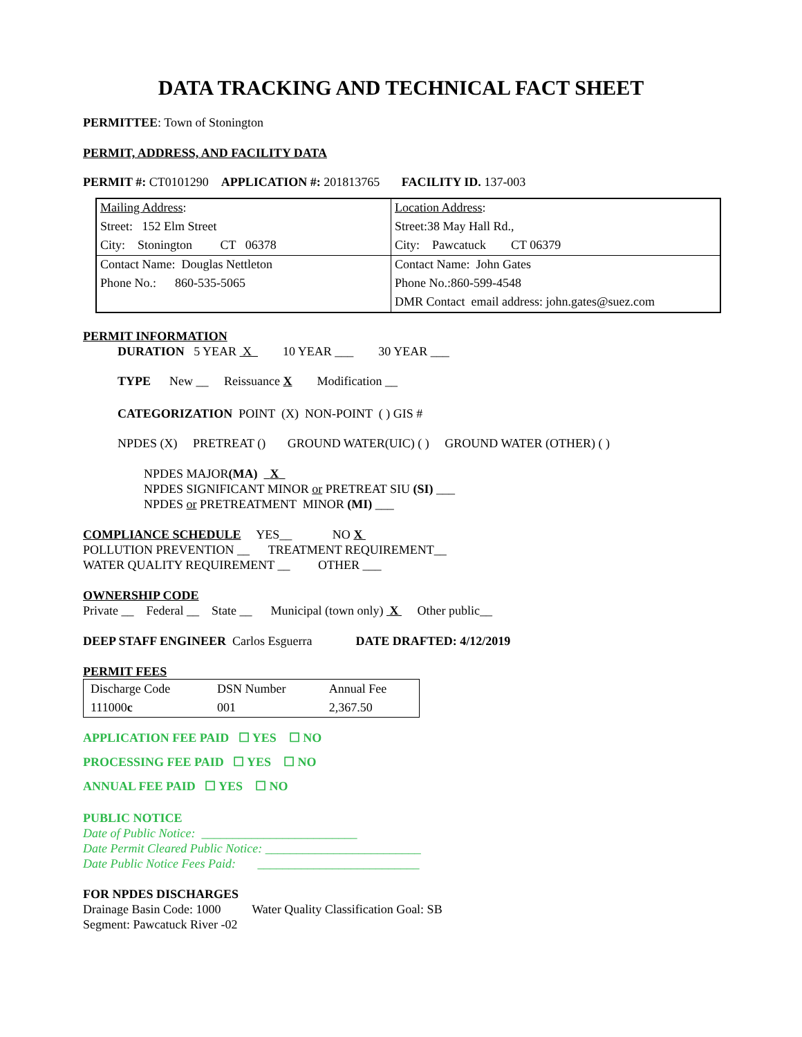DATA TRACKING AND TECHNICAL FACT SHEET
PERMITTEE: Town of Stonington
PERMIT, ADDRESS, AND FACILITY DATA
PERMIT #: CT0101290 APPLICATION #: 201813765 FACILITY ID. 137-003
| Mailing Address : | Location Address : |
| Street: 152 Elm Street | Street:38 May Hall Rd., |
| City: Stonington CT 06378 | City: Pawcatuck CT 06379 |
| Contact Name: Douglas Nettleton | Contact Name: John Gates |
| Phone No.: 860-535-5065 | Phone No.:860-599-4548 |
| | DMR Contact email address: john.gates@suez.com |
PERMIT INFORMATION
DURATION 5 YEAR X 10 YEAR ___ 30 YEAR ___
TYPE New __ Reissuance X Modification __
CATEGORIZATION POINT (X) NON-POINT ( ) GIS #
NPDES (X) PRETREAT () GROUND WATER(UIC) ( ) GROUND WATER (OTHER) ( )
NPDES MAJOR(MA) X
NPDES SIGNIFICANT MINOR or PRETREAT SIU (SI) ___
NPDES or PRETREATMENT MINOR (MI) ___
COMPLIANCE SCHEDULE YES__ NO X
POLLUTION PREVENTION __ TREATMENT REQUIREMENT__
WATER QUALITY REQUIREMENT __ OTHER ___
OWNERSHIP CODE
Private __ Federal __ State __ Municipal (town only) X Other public__
DEEP STAFF ENGINEER Carlos Esguerra DATE DRAFTED: 4/12/2019
PERMIT FEES
| Discharge Code | DSN Number | Annual Fee |
| 111000 c | 001 | 2,367.50 |
APPLICATION FEE PAID ☐ YES ☐ NO
PROCESSING FEE PAID ☐ YES ☐ NO
ANNUAL FEE PAID ☐ YES ☐ NO
PUBLIC NOTICE
Date of Public Notice: _________________________
Date Permit Cleared Public Notice: _________________________
Date Public Notice Fees Paid: __________________________
FOR NPDES DISCHARGES
Drainage Basin Code: 1000 Water Quality Classification Goal: SB
Segment: Pawcatuck River -02